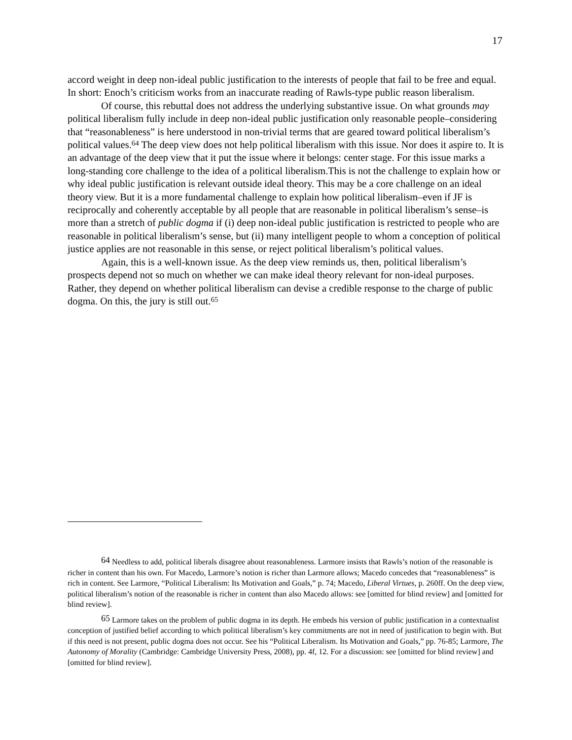17
accord weight in deep non-ideal public justification to the interests of people that fail to be free and equal. In short: Enoch’s criticism works from an inaccurate reading of Rawls-type public reason liberalism.
Of course, this rebuttal does not address the underlying substantive issue. On what grounds may political liberalism fully include in deep non-ideal public justification only reasonable people–considering that “reasonableness” is here understood in non-trivial terms that are geared toward political liberalism’s political values.<sup>64</sup> The deep view does not help political liberalism with this issue. Nor does it aspire to. It is an advantage of the deep view that it put the issue where it belongs: center stage. For this issue marks a long-standing core challenge to the idea of a political liberalism.This is not the challenge to explain how or why ideal public justification is relevant outside ideal theory. This may be a core challenge on an ideal theory view. But it is a more fundamental challenge to explain how political liberalism–even if JF is reciprocally and coherently acceptable by all people that are reasonable in political liberalism’s sense–is more than a stretch of public dogma if (i) deep non-ideal public justification is restricted to people who are reasonable in political liberalism’s sense, but (ii) many intelligent people to whom a conception of political justice applies are not reasonable in this sense, or reject political liberalism’s political values.
Again, this is a well-known issue. As the deep view reminds us, then, political liberalism’s prospects depend not so much on whether we can make ideal theory relevant for non-ideal purposes. Rather, they depend on whether political liberalism can devise a credible response to the charge of public dogma. On this, the jury is still out.<sup>65</sup>
<sup>64</sup> Needless to add, political liberals disagree about reasonableness. Larmore insists that Rawls’s notion of the reasonable is richer in content than his own. For Macedo, Larmore’s notion is richer than Larmore allows; Macedo concedes that “reasonableness” is rich in content. See Larmore, “Political Liberalism: Its Motivation and Goals,” p. 74; Macedo, Liberal Virtues, p. 260ff. On the deep view, political liberalism’s notion of the reasonable is richer in content than also Macedo allows: see [omitted for blind review] and [omitted for blind review].
<sup>65</sup> Larmore takes on the problem of public dogma in its depth. He embeds his version of public justification in a contextualist conception of justified belief according to which political liberalism’s key commitments are not in need of justification to begin with. But if this need is not present, public dogma does not occur. See his “Political Liberalism. Its Motivation and Goals,” pp. 76-85; Larmore, The Autonomy of Morality (Cambridge: Cambridge University Press, 2008), pp. 4f, 12. For a discussion: see [omitted for blind review] and [omitted for blind review].